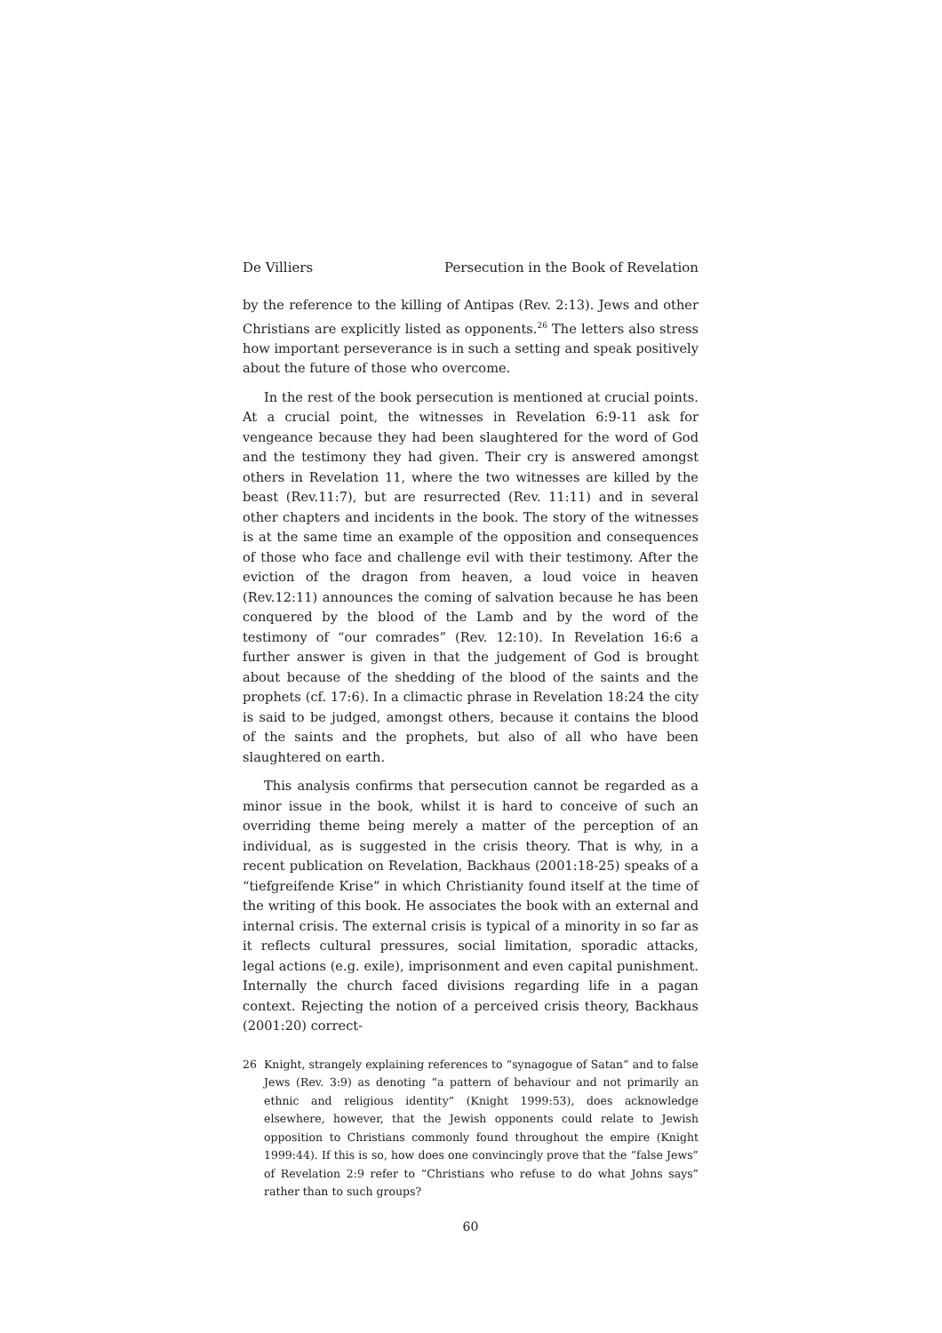De Villiers Persecution in the Book of Revelation
by the reference to the killing of Antipas (Rev. 2:13). Jews and other Christians are explicitly listed as opponents.<sup>26</sup> The letters also stress how important perseverance is in such a setting and speak positively about the future of those who overcome.
In the rest of the book persecution is mentioned at crucial points. At a crucial point, the witnesses in Revelation 6:9-11 ask for vengeance because they had been slaughtered for the word of God and the testimony they had given. Their cry is answered amongst others in Revelation 11, where the two witnesses are killed by the beast (Rev.11:7), but are resurrected (Rev. 11:11) and in several other chapters and incidents in the book. The story of the witnesses is at the same time an example of the opposition and consequences of those who face and challenge evil with their testimony. After the eviction of the dragon from heaven, a loud voice in heaven (Rev.12:11) announces the coming of salvation because he has been conquered by the blood of the Lamb and by the word of the testimony of “our comrades” (Rev. 12:10). In Revelation 16:6 a further answer is given in that the judgement of God is brought about because of the shedding of the blood of the saints and the prophets (cf. 17:6). In a climactic phrase in Revelation 18:24 the city is said to be judged, amongst others, because it contains the blood of the saints and the prophets, but also of all who have been slaughtered on earth.
This analysis confirms that persecution cannot be regarded as a minor issue in the book, whilst it is hard to conceive of such an overriding theme being merely a matter of the perception of an individual, as is suggested in the crisis theory. That is why, in a recent publication on Revelation, Backhaus (2001:18-25) speaks of a “tiefgreifende Krise” in which Christianity found itself at the time of the writing of this book. He associates the book with an external and internal crisis. The external crisis is typical of a minority in so far as it reflects cultural pressures, social limitation, sporadic attacks, legal actions (e.g. exile), imprisonment and even capital punishment. Internally the church faced divisions regarding life in a pagan context. Rejecting the notion of a perceived crisis theory, Backhaus (2001:20) correct-
26 Knight, strangely explaining references to “synagogue of Satan” and to false Jews (Rev. 3:9) as denoting “a pattern of behaviour and not primarily an ethnic and religious identity” (Knight 1999:53), does acknowledge elsewhere, however, that the Jewish opponents could relate to Jewish opposition to Christians commonly found throughout the empire (Knight 1999:44). If this is so, how does one convincingly prove that the “false Jews” of Revelation 2:9 refer to “Christians who refuse to do what Johns says” rather than to such groups?
60